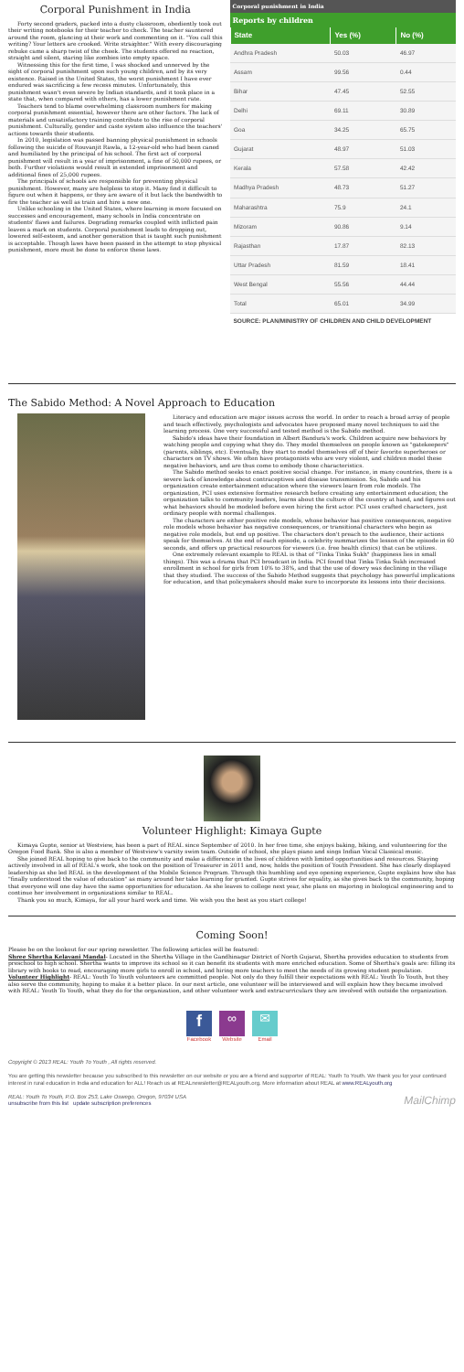Corporal Punishment in India
Forty second graders, packed into a dusty classroom, obediently took out their writing notebooks for their teacher to check. The teacher sauntered around the room, glancing at their work and commenting on it. "You call this writing? Your letters are crooked. Write straighter." With every discouraging rebuke came a sharp twist of the cheek. The students offered no reaction, straight and silent, staring like zombies into empty space.
Witnessing this for the first time, I was shocked and unnerved by the sight of corporal punishment upon such young children, and by its very existence. Raised in the United States, the worst punishment I have ever endured was sacrificing a few recess minutes. Unfortunately, this punishment wasn't even severe by Indian standards, and it took place in a state that, when compared with others, has a lower punishment rate.
Teachers tend to blame overwhelming classroom numbers for making corporal punishment essential, however there are other factors. The lack of materials and unsatisfactory training contribute to the rise of corporal punishment. Culturally, gender and caste system also influence the teachers' actions towards their students.
In 2010, legislation was passed banning physical punishment in schools following the suicide of Rouvanjit Rawla, a 12-year-old who had been caned and humiliated by the principal of his school. The first act of corporal punishment will result in a year of imprisonment, a fine of 50,000 rupees, or both. Further violations would result in extended imprisonment and additional fines of 25,000 rupees.
The principals of schools are responsible for preventing physical punishment. However, many are helpless to stop it. Many find it difficult to figure out when it happens, or they are aware of it but lack the bandwidth to fire the teacher as well as train and hire a new one.
Unlike schooling in the United States, where learning is more focused on successes and encouragement, many schools in India concentrate on students' flaws and failures. Degrading remarks coupled with inflicted pain leaves a mark on students. Corporal punishment leads to dropping out, lowered self-esteem, and another generation that is taught such punishment is acceptable. Though laws have been passed in the attempt to stop physical punishment, more must be done to enforce these laws.
Corporal punishment in India
Reports by children
| State | Yes (%) | No (%) |
| --- | --- | --- |
| Andhra Pradesh | 50.03 | 46.97 |
| Assam | 99.56 | 0.44 |
| Bihar | 47.45 | 52.55 |
| Delhi | 69.11 | 30.89 |
| Goa | 34.25 | 65.75 |
| Gujarat | 48.97 | 51.03 |
| Kerala | 57.58 | 42.42 |
| Madhya Pradesh | 48.73 | 51.27 |
| Maharashtra | 75.9 | 24.1 |
| Mizoram | 90.86 | 9.14 |
| Rajasthan | 17.87 | 82.13 |
| Uttar Pradesh | 81.59 | 18.41 |
| West Bengal | 55.56 | 44.44 |
| Total | 65.01 | 34.99 |
SOURCE: PLAN/MINISTRY OF CHILDREN AND CHILD DEVELOPMENT
The Sabido Method: A Novel Approach to Education
Literacy and education are major issues across the world. In order to reach a broad array of people and teach effectively, psychologists and advocates have proposed many novel techniques to aid the learning process. One very successful and tested method is the Sabido method.
Sabido's ideas have their foundation in Albert Bandura's work. Children acquire new behaviors by watching people and copying what they do. They model themselves on people known as "gatekeepers" (parents, siblings, etc). Eventually, they start to model themselves off of their favorite superheroes or characters on TV shows. We often have protagonists who are very violent, and children model these negative behaviors, and are thus come to embody those characteristics.
The Sabido method seeks to enact positive social change. For instance, in many countries, there is a severe lack of knowledge about contraceptives and disease transmission. So, Sabido and his organization create entertainment education where the viewers learn from role models. The organization, PCI uses extensive formative research before creating any entertainment education; the organization talks to community leaders, learns about the culture of the country at hand, and figures out what behaviors should be modeled before even hiring the first actor. PCI uses crafted characters, just ordinary people with normal challenges.
The characters are either positive role models, whose behavior has positive consequences, negative role models whose behavior has negative consequences, or transitional characters who begin as negative role models, but end up positive. The characters don't preach to the audience, their actions speak for themselves. At the end of each episode, a celebrity summarizes the lesson of the episode in 60 seconds, and offers up practical resources for viewers (i.e. free health clinics) that can be utilizes.
One extremely relevant example to REAL is that of "Tinka Tinka Sukh" (happiness lies in small things). This was a drama that PCI broadcast in India. PCI found that Tinka Tinka Sukh increased enrollment in school for girls from 10% to 38%, and that the use of dowry was declining in the village that they studied. The success of the Sabido Method suggests that psychology has powerful implications for education, and that policymakers should make sure to incorporate its lessons into their decisions.
Volunteer Highlight: Kimaya Gupte
Kimaya Gupte, senior at Westview, has been a part of REAL since September of 2010. In her free time, she enjoys baking, biking, and volunteering for the Oregon Food Bank. She is also a member of Westview's varsity swim team. Outside of school, she plays piano and sings Indian Vocal Classical music.
She joined REAL hoping to give back to the community and make a difference in the lives of children with limited opportunities and resources. Staying actively involved in all of REAL's work, she took on the position of Treasurer in 2011 and, now, holds the position of Youth President. She has clearly displayed leadership as she led REAL in the development of the Mobile Science Program. Through this humbling and eye opening experience, Gupte explains how she has "finally understood the value of education" as many around her take learning for granted. Gupte strives for equality, as she gives back to the community, hoping that everyone will one day have the same opportunities for education. As she leaves to college next year, she plans on majoring in biological engineering and to continue her involvement in organizations similar to REAL.
Thank you so much, Kimaya, for all your hard work and time. We wish you the best as you start college!
Coming Soon!
Please be on the lookout for our spring newsletter. The following articles will be featured:
Shree Shertha Kelavani Mandal- Located in the Shertha Village in the Gandhinagar District of North Gujarat, Shertha provides education to students from preschool to high school. Shertha wants to improve its school so it can benefit its students with more enriched education. Some of Shertha's goals are: filling its library with books to read, encouraging more girls to enroll in school, and hiring more teachers to meet the needs of its growing student population.
Volunteer Highlight- REAL: Youth To Youth volunteers are committed people. Not only do they fulfill their expectations with REAL: Youth To Youth, but they also serve the community, hoping to make it a better place. In our next article, one volunteer will be interviewed and will explain how they became involved with REAL: Youth To Youth, what they do for the organization, and other volunteer work and extracurriculars they are involved with outside the organization.
f
Facebook
∞
Website
✉
Email
Copyright © 2013 REAL: Youth To Youth , All rights reserved.
You are getting this newsletter because you subscribed to this newsletter on our website or you are a friend and supporter of REAL: Youth To Youth. We thank you for your continued interest in rural education in India and education for ALL! Reach us at REALnewsletter@REALyouth.org. More information about REAL at www.REALyouth.org
REAL: Youth To Youth, P.O. Box 253, Lake Oswego, Oregon, 97034 USA
unsubscribe from this list update subscription preferences
MailChimp